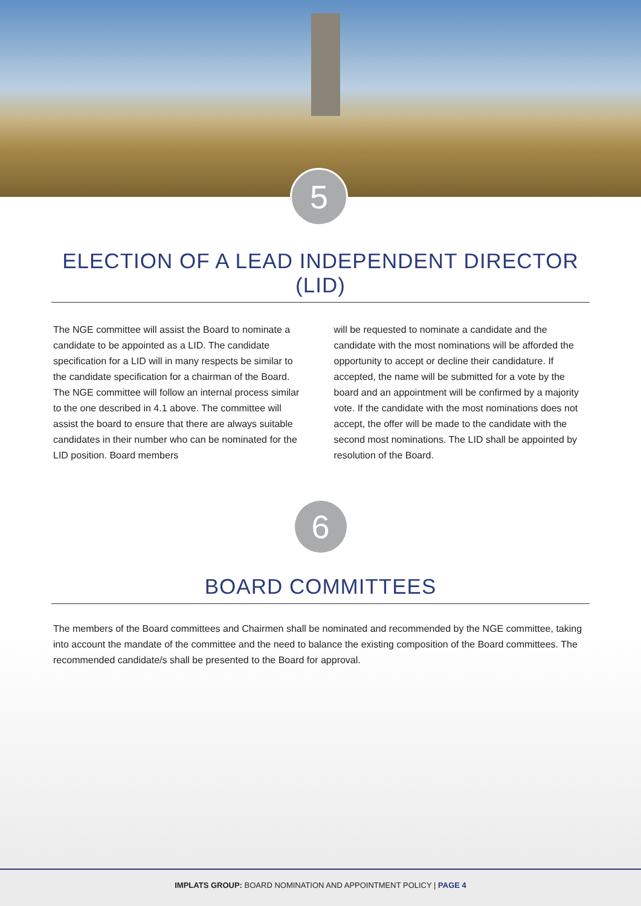5
ELECTION OF A LEAD INDEPENDENT DIRECTOR (LID)
The NGE committee will assist the Board to nominate a candidate to be appointed as a LID. The candidate specification for a LID will in many respects be similar to the candidate specification for a chairman of the Board. The NGE committee will follow an internal process similar to the one described in 4.1 above. The committee will assist the board to ensure that there are always suitable candidates in their number who can be nominated for the LID position. Board members
will be requested to nominate a candidate and the candidate with the most nominations will be afforded the opportunity to accept or decline their candidature. If accepted, the name will be submitted for a vote by the board and an appointment will be confirmed by a majority vote. If the candidate with the most nominations does not accept, the offer will be made to the candidate with the second most nominations. The LID shall be appointed by resolution of the Board.
6
BOARD COMMITTEES
The members of the Board committees and Chairmen shall be nominated and recommended by the NGE committee, taking into account the mandate of the committee and the need to balance the existing composition of the Board committees. The recommended candidate/s shall be presented to the Board for approval.
IMPLATS GROUP: BOARD NOMINATION AND APPOINTMENT POLICY | PAGE 4